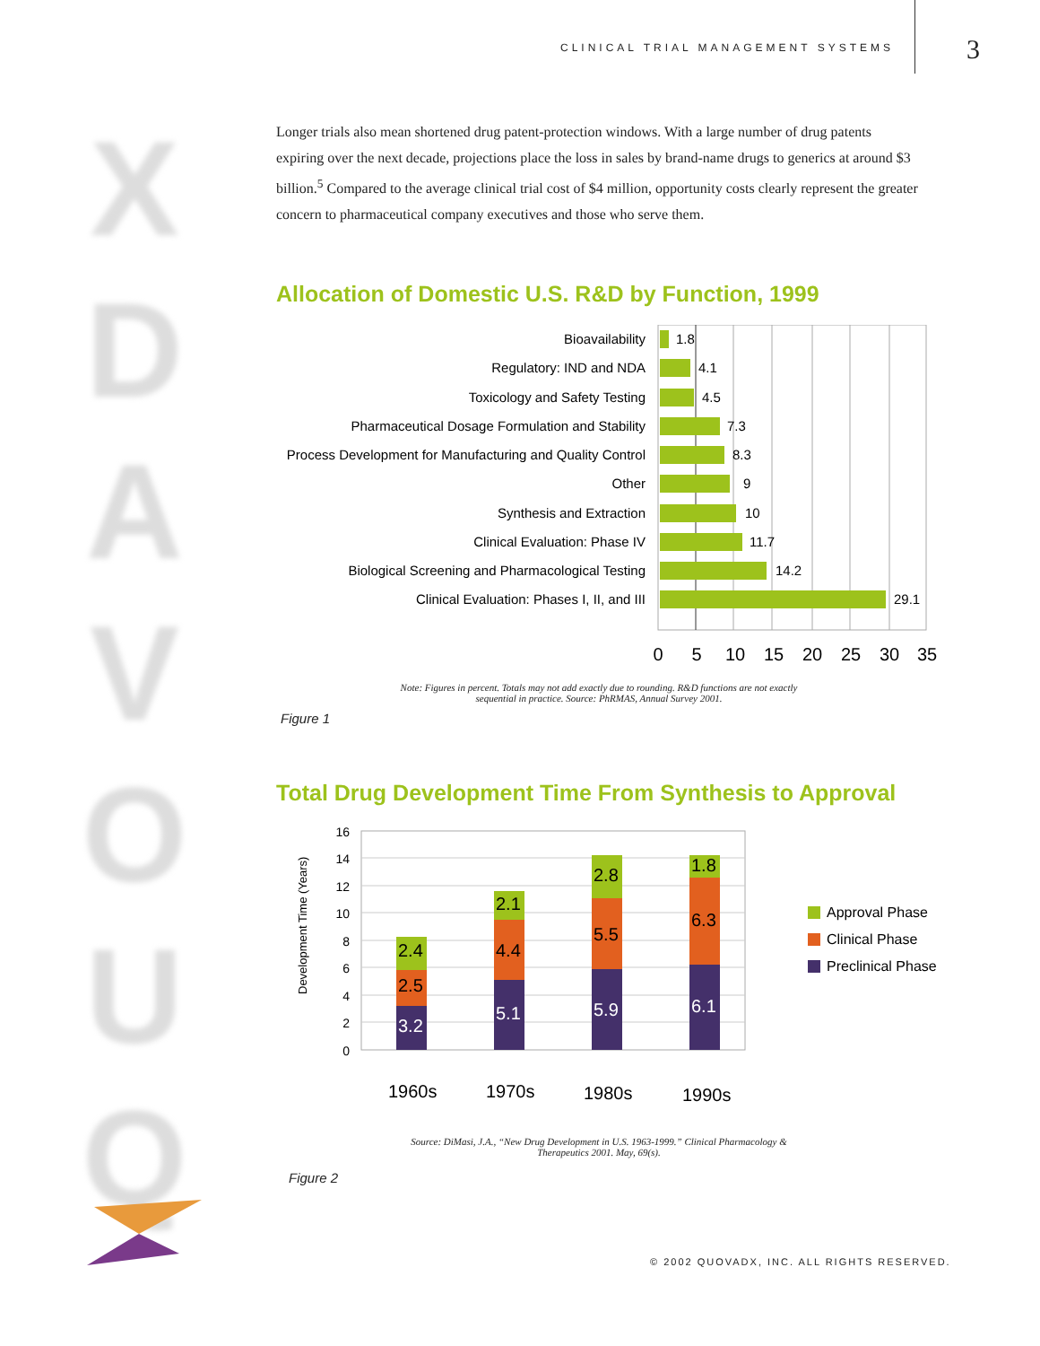CLINICAL TRIAL MANAGEMENT SYSTEMS
3
X D A V O U Q
Longer trials also mean shortened drug patent-protection windows. With a large number of drug patents expiring over the next decade, projections place the loss in sales by brand-name drugs to generics at around $3 billion.<sup>5</sup> Compared to the average clinical trial cost of $4 million, opportunity costs clearly represent the greater concern to pharmaceutical company executives and those who serve them.
Allocation of Domestic U.S. R&D by Function, 1999
Bioavailability
Regulatory: IND and NDA
Toxicology and Safety Testing
Pharmaceutical Dosage Formulation and Stability
Process Development for Manufacturing and Quality Control
Other
Synthesis and Extraction
Clinical Evaluation: Phase IV
Biological Screening and Pharmacological Testing
Clinical Evaluation: Phases I, II, and III
1.8
4.1
4.5
7.3
8.3
9
10
11.7
14.2
29.1
0
5
10
15
20
25
30
35
Note: Figures in percent. Totals may not add exactly due to rounding. R&D functions are not exactly
sequential in practice. Source: PhRMAS, Annual Survey 2001.
Figure 1
Total Drug Development Time From Synthesis to Approval
Development Time (Years)
16
14
12
10
8
6
4
2
0
3.2
2.5
2.4
5.1
4.4
2.1
5.9
5.5
2.8
6.1
6.3
1.8
1960s
1970s
1980s
1990s
Approval Phase
Clinical Phase
Preclinical Phase
Source: DiMasi, J.A., “New Drug Development in U.S. 1963-1999.” Clinical Pharmacology &
Therapeutics 2001. May, 69(s).
Figure 2
© 2002 QUOVADX, INC. ALL RIGHTS RESERVED.